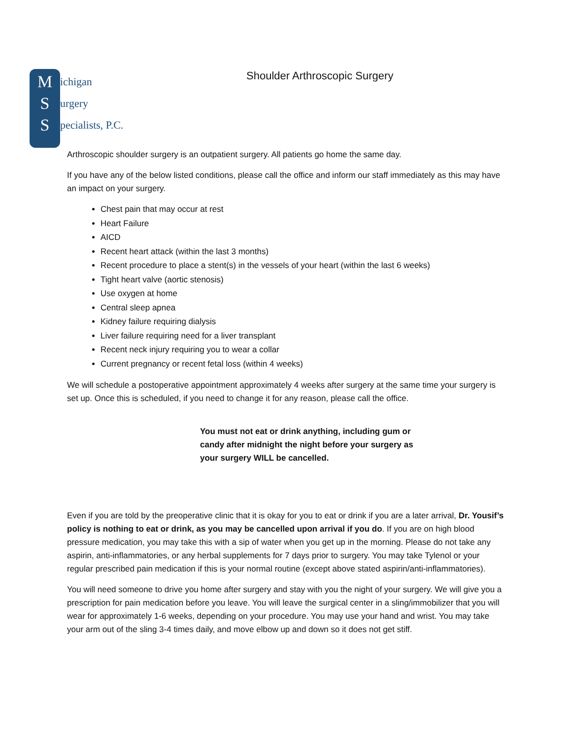M
S
S
ichigan
urgery
pecialists, P.C.
Shoulder Arthroscopic Surgery
Arthroscopic shoulder surgery is an outpatient surgery. All patients go home the same day.
If you have any of the below listed conditions, please call the office and inform our staff immediately as this may have an impact on your surgery.
Chest pain that may occur at rest
Heart Failure
AICD
Recent heart attack (within the last 3 months)
Recent procedure to place a stent(s) in the vessels of your heart (within the last 6 weeks)
Tight heart valve (aortic stenosis)
Use oxygen at home
Central sleep apnea
Kidney failure requiring dialysis
Liver failure requiring need for a liver transplant
Recent neck injury requiring you to wear a collar
Current pregnancy or recent fetal loss (within 4 weeks)
We will schedule a postoperative appointment approximately 4 weeks after surgery at the same time your surgery is set up. Once this is scheduled, if you need to change it for any reason, please call the office.
You must not eat or drink anything, including gum or candy after midnight the night before your surgery as your surgery WILL be cancelled.
Even if you are told by the preoperative clinic that it is okay for you to eat or drink if you are a later arrival, Dr. Yousif’s policy is nothing to eat or drink, as you may be cancelled upon arrival if you do. If you are on high blood pressure medication, you may take this with a sip of water when you get up in the morning. Please do not take any aspirin, anti-inflammatories, or any herbal supplements for 7 days prior to surgery. You may take Tylenol or your regular prescribed pain medication if this is your normal routine (except above stated aspirin/anti-inflammatories).
You will need someone to drive you home after surgery and stay with you the night of your surgery. We will give you a prescription for pain medication before you leave. You will leave the surgical center in a sling/immobilizer that you will wear for approximately 1-6 weeks, depending on your procedure. You may use your hand and wrist. You may take your arm out of the sling 3-4 times daily, and move elbow up and down so it does not get stiff.